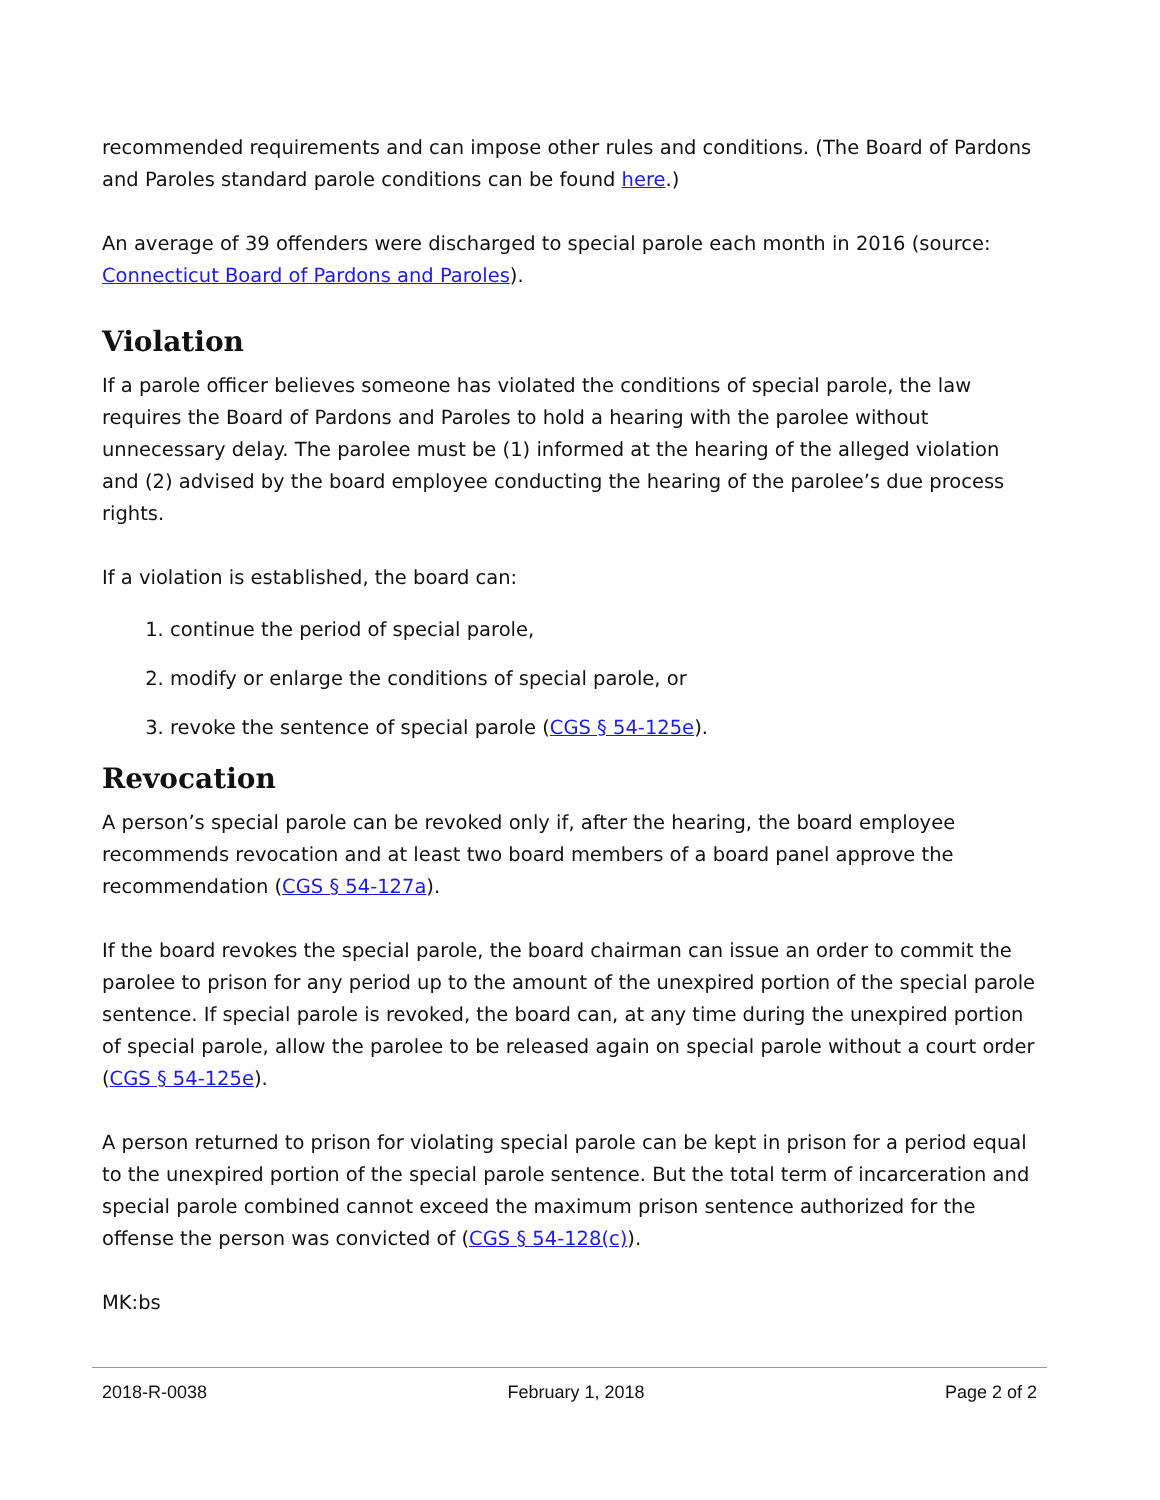recommended requirements and can impose other rules and conditions. (The Board of Pardons and Paroles standard parole conditions can be found here.)
An average of 39 offenders were discharged to special parole each month in 2016 (source: Connecticut Board of Pardons and Paroles).
Violation
If a parole officer believes someone has violated the conditions of special parole, the law requires the Board of Pardons and Paroles to hold a hearing with the parolee without unnecessary delay. The parolee must be (1) informed at the hearing of the alleged violation and (2) advised by the board employee conducting the hearing of the parolee’s due process rights.
If a violation is established, the board can:
1. continue the period of special parole,
2. modify or enlarge the conditions of special parole, or
3. revoke the sentence of special parole (CGS § 54-125e).
Revocation
A person’s special parole can be revoked only if, after the hearing, the board employee recommends revocation and at least two board members of a board panel approve the recommendation (CGS § 54-127a).
If the board revokes the special parole, the board chairman can issue an order to commit the parolee to prison for any period up to the amount of the unexpired portion of the special parole sentence. If special parole is revoked, the board can, at any time during the unexpired portion of special parole, allow the parolee to be released again on special parole without a court order (CGS § 54-125e).
A person returned to prison for violating special parole can be kept in prison for a period equal to the unexpired portion of the special parole sentence. But the total term of incarceration and special parole combined cannot exceed the maximum prison sentence authorized for the offense the person was convicted of (CGS § 54-128(c)).
MK:bs
2018-R-0038 February 1, 2018 Page 2 of 2